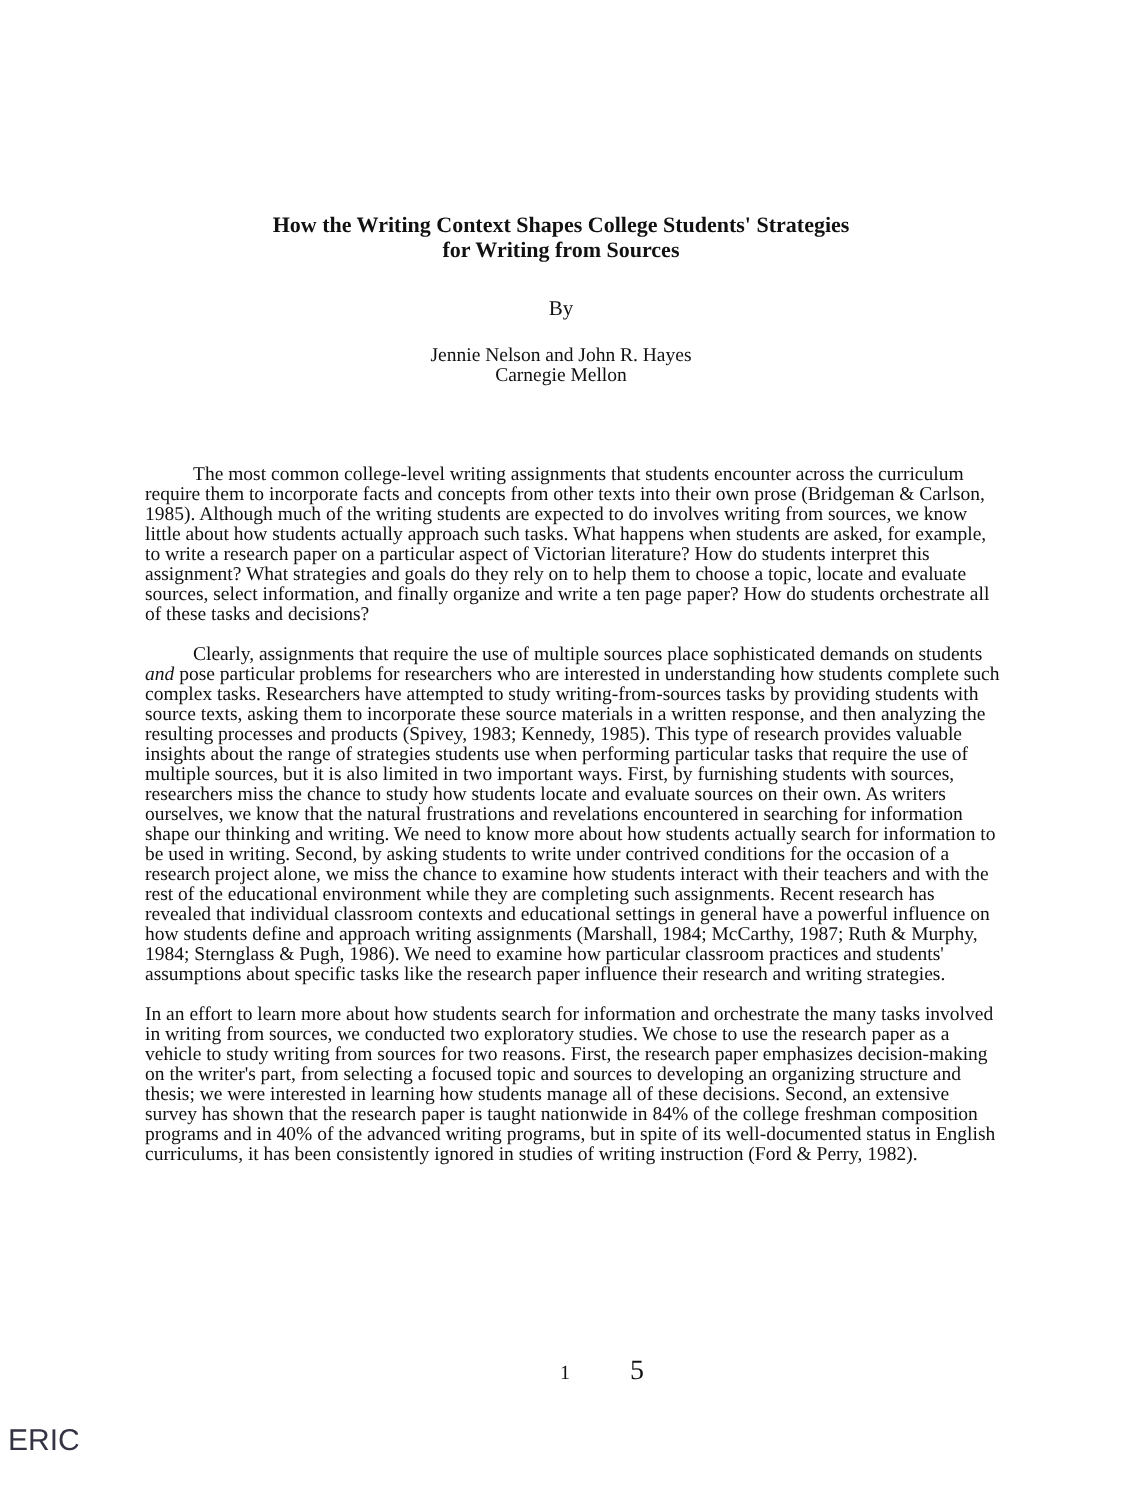How the Writing Context Shapes College Students' Strategies
for Writing from Sources
By
Jennie Nelson and John R. Hayes
Carnegie Mellon
The most common college-level writing assignments that students encounter across the curriculum require them to incorporate facts and concepts from other texts into their own prose (Bridgeman & Carlson, 1985). Although much of the writing students are expected to do involves writing from sources, we know little about how students actually approach such tasks. What happens when students are asked, for example, to write a research paper on a particular aspect of Victorian literature? How do students interpret this assignment? What strategies and goals do they rely on to help them to choose a topic, locate and evaluate sources, select information, and finally organize and write a ten page paper? How do students orchestrate all of these tasks and decisions?
Clearly, assignments that require the use of multiple sources place sophisticated demands on students and pose particular problems for researchers who are interested in understanding how students complete such complex tasks. Researchers have attempted to study writing-from-sources tasks by providing students with source texts, asking them to incorporate these source materials in a written response, and then analyzing the resulting processes and products (Spivey, 1983; Kennedy, 1985). This type of research provides valuable insights about the range of strategies students use when performing particular tasks that require the use of multiple sources, but it is also limited in two important ways. First, by furnishing students with sources, researchers miss the chance to study how students locate and evaluate sources on their own. As writers ourselves, we know that the natural frustrations and revelations encountered in searching for information shape our thinking and writing. We need to know more about how students actually search for information to be used in writing. Second, by asking students to write under contrived conditions for the occasion of a research project alone, we miss the chance to examine how students interact with their teachers and with the rest of the educational environment while they are completing such assignments. Recent research has revealed that individual classroom contexts and educational settings in general have a powerful influence on how students define and approach writing assignments (Marshall, 1984; McCarthy, 1987; Ruth & Murphy, 1984; Sternglass & Pugh, 1986). We need to examine how particular classroom practices and students' assumptions about specific tasks like the research paper influence their research and writing strategies.
In an effort to learn more about how students search for information and orchestrate the many tasks involved in writing from sources, we conducted two exploratory studies. We chose to use the research paper as a vehicle to study writing from sources for two reasons. First, the research paper emphasizes decision-making on the writer's part, from selecting a focused topic and sources to developing an organizing structure and thesis; we were interested in learning how students manage all of these decisions. Second, an extensive survey has shown that the research paper is taught nationwide in 84% of the college freshman composition programs and in 40% of the advanced writing programs, but in spite of its well-documented status in English curriculums, it has been consistently ignored in studies of writing instruction (Ford & Perry, 1982).
1 5
ERIC